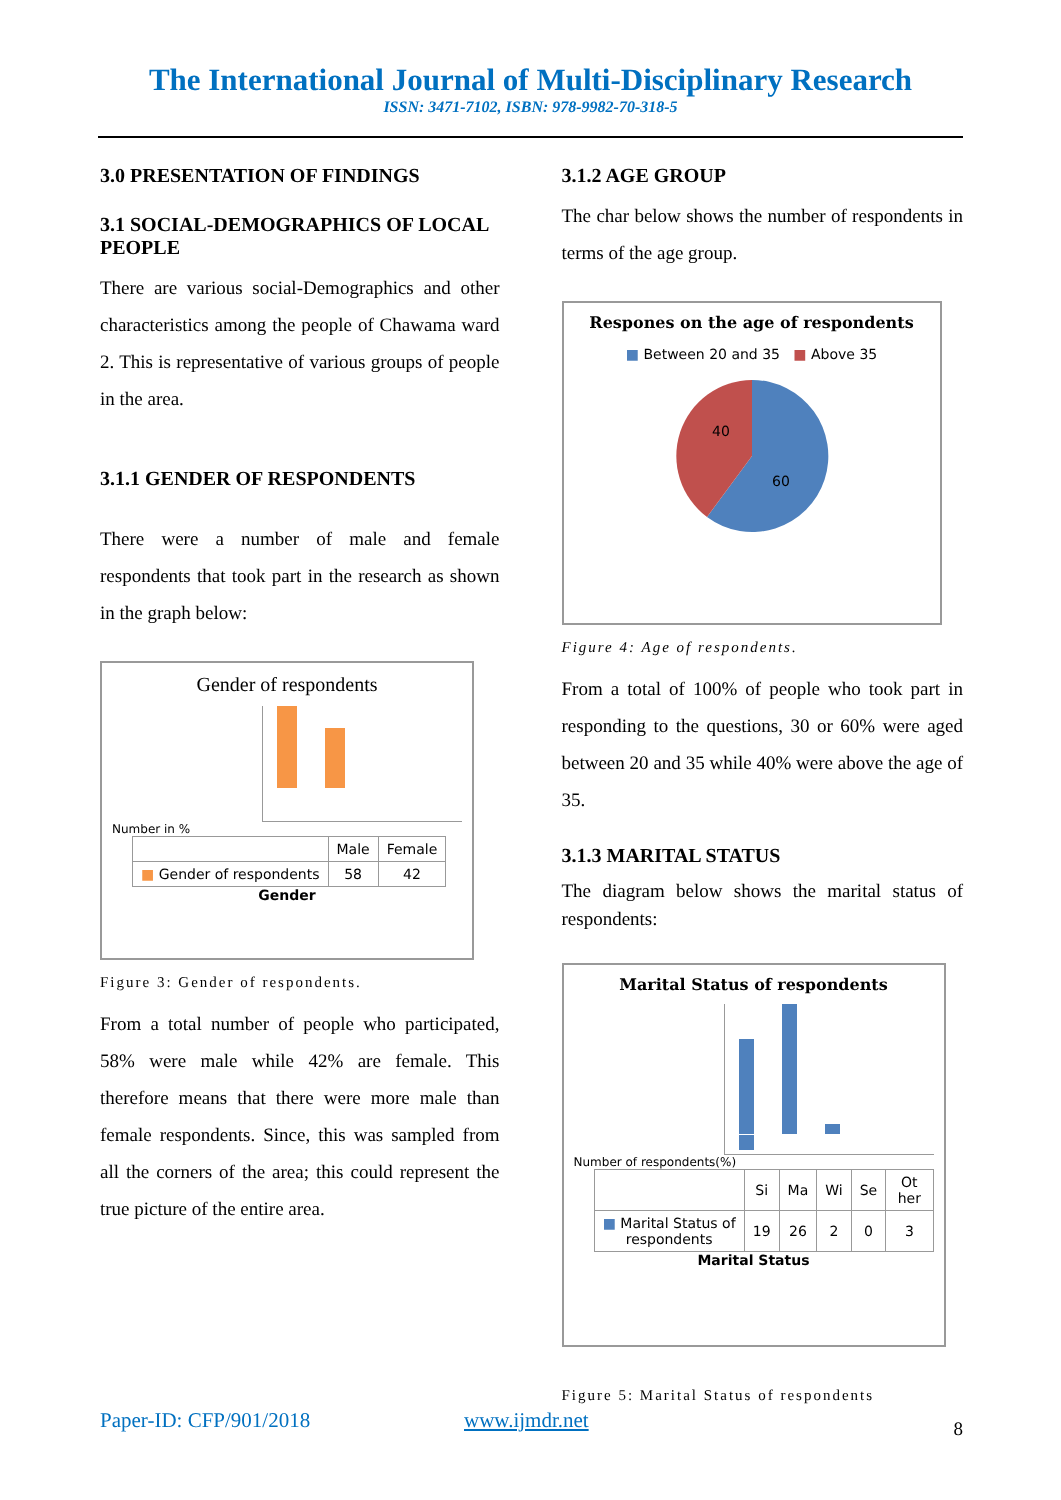The International Journal of Multi-Disciplinary Research
ISSN: 3471-7102, ISBN: 978-9982-70-318-5
3.0 PRESENTATION OF FINDINGS
3.1 SOCIAL-DEMOGRAPHICS OF LOCAL PEOPLE
There are various social-Demographics and other characteristics among the people of Chawama ward 2. This is representative of various groups of people in the area.
3.1.1 GENDER OF RESPONDENTS
There were a number of male and female respondents that took part in the research as shown in the graph below:
Gender of respondents
Number in %
| | Male | Female |
| ■ Gender of respondents | 58 | 42 |
Gender
Figure 3: Gender of respondents.
From a total number of people who participated, 58% were male while 42% are female. This therefore means that there were more male than female respondents. Since, this was sampled from all the corners of the area; this could represent the true picture of the entire area.
3.1.2 AGE GROUP
The char below shows the number of respondents in terms of the age group.
Respones on the age of respondents
■ Between 20 and 35 ■ Above 35
40
60
Figure 4: Age of respondents.
From a total of 100% of people who took part in responding to the questions, 30 or 60% were aged between 20 and 35 while 40% were above the age of 35.
3.1.3 MARITAL STATUS
The diagram below shows the marital status of respondents:
Marital Status of respondents
Number of respondents(%)
| | Si | Ma | Wi | Se | Ot her |
| ■ Marital Status of respondents | 19 | 26 | 2 | 0 | 3 |
Marital Status
Figure 5: Marital Status of respondents
8
Paper-ID: CFP/901/2018 www.ijmdr.net